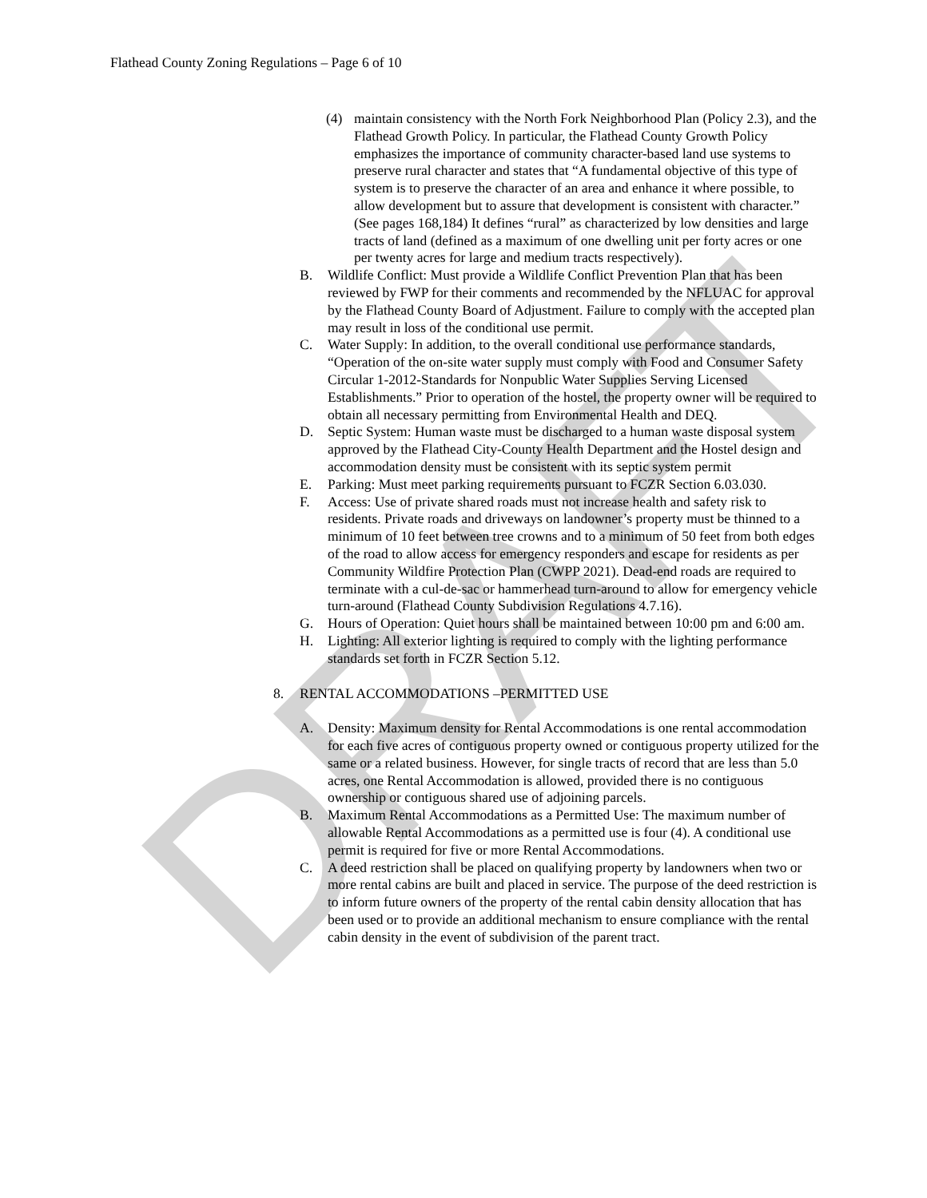DRAFT
Flathead County Zoning Regulations – Page 6 of 10
(4) maintain consistency with the North Fork Neighborhood Plan (Policy 2.3), and the Flathead Growth Policy. In particular, the Flathead County Growth Policy emphasizes the importance of community character-based land use systems to preserve rural character and states that “A fundamental objective of this type of system is to preserve the character of an area and enhance it where possible, to allow development but to assure that development is consistent with character.” (See pages 168,184) It defines “rural” as characterized by low densities and large tracts of land (defined as a maximum of one dwelling unit per forty acres or one per twenty acres for large and medium tracts respectively).
B. Wildlife Conflict: Must provide a Wildlife Conflict Prevention Plan that has been reviewed by FWP for their comments and recommended by the NFLUAC for approval by the Flathead County Board of Adjustment. Failure to comply with the accepted plan may result in loss of the conditional use permit.
C. Water Supply: In addition, to the overall conditional use performance standards, “Operation of the on-site water supply must comply with Food and Consumer Safety Circular 1-2012-Standards for Nonpublic Water Supplies Serving Licensed Establishments.” Prior to operation of the hostel, the property owner will be required to obtain all necessary permitting from Environmental Health and DEQ.
D. Septic System: Human waste must be discharged to a human waste disposal system approved by the Flathead City-County Health Department and the Hostel design and accommodation density must be consistent with its septic system permit
E. Parking: Must meet parking requirements pursuant to FCZR Section 6.03.030.
F. Access: Use of private shared roads must not increase health and safety risk to residents. Private roads and driveways on landowner’s property must be thinned to a minimum of 10 feet between tree crowns and to a minimum of 50 feet from both edges of the road to allow access for emergency responders and escape for residents as per Community Wildfire Protection Plan (CWPP 2021). Dead-end roads are required to terminate with a cul-de-sac or hammerhead turn-around to allow for emergency vehicle turn-around (Flathead County Subdivision Regulations 4.7.16).
G. Hours of Operation: Quiet hours shall be maintained between 10:00 pm and 6:00 am.
H. Lighting: All exterior lighting is required to comply with the lighting performance standards set forth in FCZR Section 5.12.
8. RENTAL ACCOMMODATIONS –PERMITTED USE
A. Density: Maximum density for Rental Accommodations is one rental accommodation for each five acres of contiguous property owned or contiguous property utilized for the same or a related business. However, for single tracts of record that are less than 5.0 acres, one Rental Accommodation is allowed, provided there is no contiguous ownership or contiguous shared use of adjoining parcels.
B. Maximum Rental Accommodations as a Permitted Use: The maximum number of allowable Rental Accommodations as a permitted use is four (4). A conditional use permit is required for five or more Rental Accommodations.
C. A deed restriction shall be placed on qualifying property by landowners when two or more rental cabins are built and placed in service. The purpose of the deed restriction is to inform future owners of the property of the rental cabin density allocation that has been used or to provide an additional mechanism to ensure compliance with the rental cabin density in the event of subdivision of the parent tract.